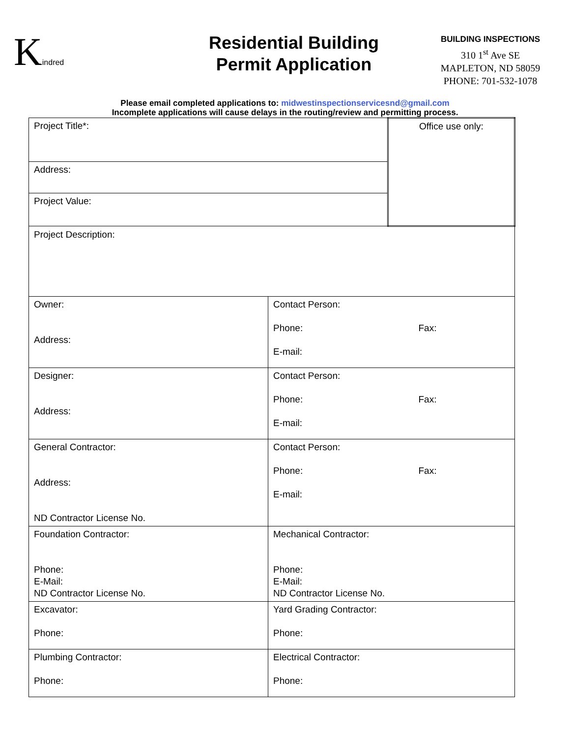Kindred
Residential Building
Permit Application
BUILDING INSPECTIONS
310 1<sup>st</sup> Ave SE
MAPLETON, ND 58059
PHONE: 701-532-1078
Please email completed applications to: midwestinspectionservicesnd@gmail.com
Incomplete applications will cause delays in the routing/review and permitting process.
| Project Title*: | | Office use only: |
| Address: | | |
| Project Value: | | |
| Project Description: | | |
| Owner: Address: | Contact Person: Phone: Fax: E-mail: | |
| Designer: Address: | Contact Person: Phone: Fax: E-mail: | |
| General Contractor: Address: ND Contractor License No. | Contact Person: Phone: Fax: E-mail: | |
| Foundation Contractor: Phone: E-Mail: ND Contractor License No. | Mechanical Contractor: Phone: E-Mail: ND Contractor License No. | |
| Excavator: Phone: | Yard Grading Contractor: Phone: | |
| Plumbing Contractor: Phone: | Electrical Contractor: Phone: | |